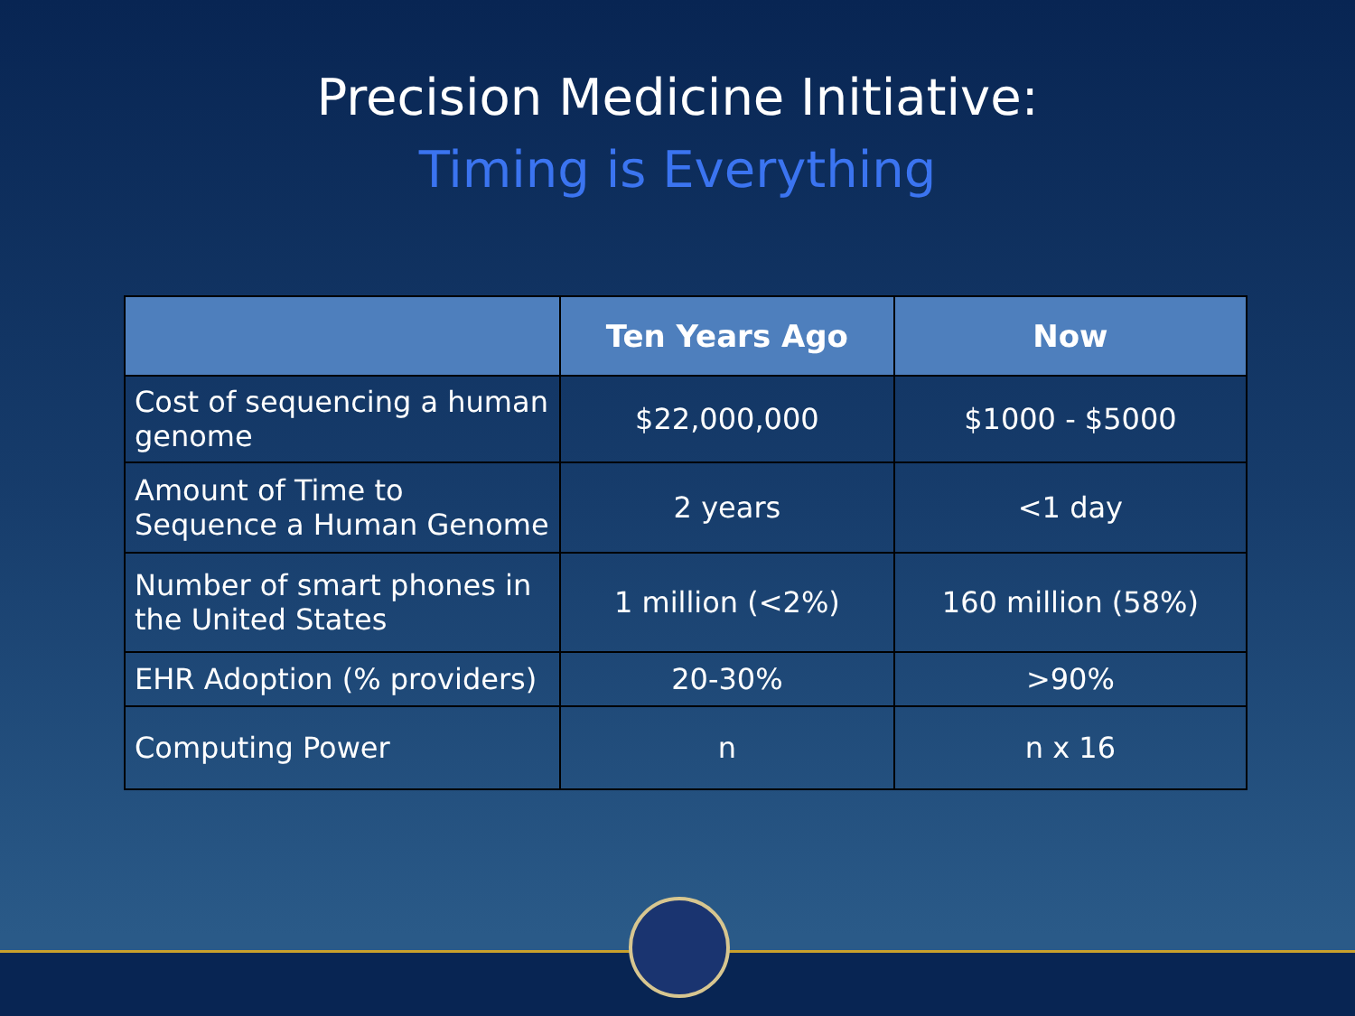Precision Medicine Initiative:
Timing is Everything
| | Ten Years Ago | Now |
| --- | --- | --- |
| Cost of sequencing a human genome | $22,000,000 | $1000 - $5000 |
| Amount of Time to Sequence a Human Genome | 2 years | <1 day |
| Number of smart phones in the United States | 1 million (<2%) | 160 million (58%) |
| EHR Adoption (% providers) | 20-30% | >90% |
| Computing Power | n | n x 16 |